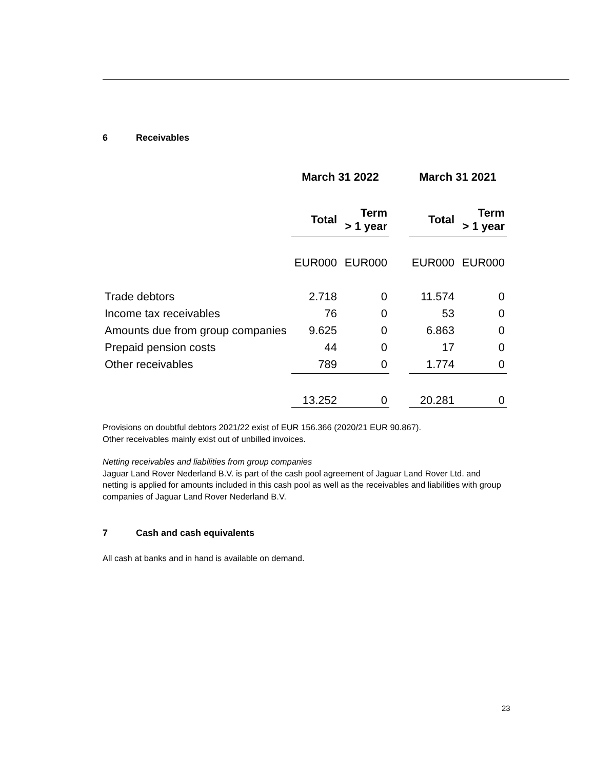6 Receivables
| | March 31 2022 | | | March 31 2021 | |
| --- | --- | --- | --- | --- | --- |
| | Total | Term > 1 year | | Total | Term > 1 year |
| | EUR000 | EUR000 | | EUR000 | EUR000 |
| Trade debtors | 2.718 | 0 | | 11.574 | 0 |
| Income tax receivables | 76 | 0 | | 53 | 0 |
| Amounts due from group companies | 9.625 | 0 | | 6.863 | 0 |
| Prepaid pension costs | 44 | 0 | | 17 | 0 |
| Other receivables | 789 | 0 | | 1.774 | 0 |
| | 13.252 | 0 | | 20.281 | 0 |
Provisions on doubtful debtors 2021/22 exist of EUR 156.366 (2020/21 EUR 90.867).
Other receivables mainly exist out of unbilled invoices.
Netting receivables and liabilities from group companies
Jaguar Land Rover Nederland B.V. is part of the cash pool agreement of Jaguar Land Rover Ltd. and netting is applied for amounts included in this cash pool as well as the receivables and liabilities with group companies of Jaguar Land Rover Nederland B.V.
7 Cash and cash equivalents
All cash at banks and in hand is available on demand.
23